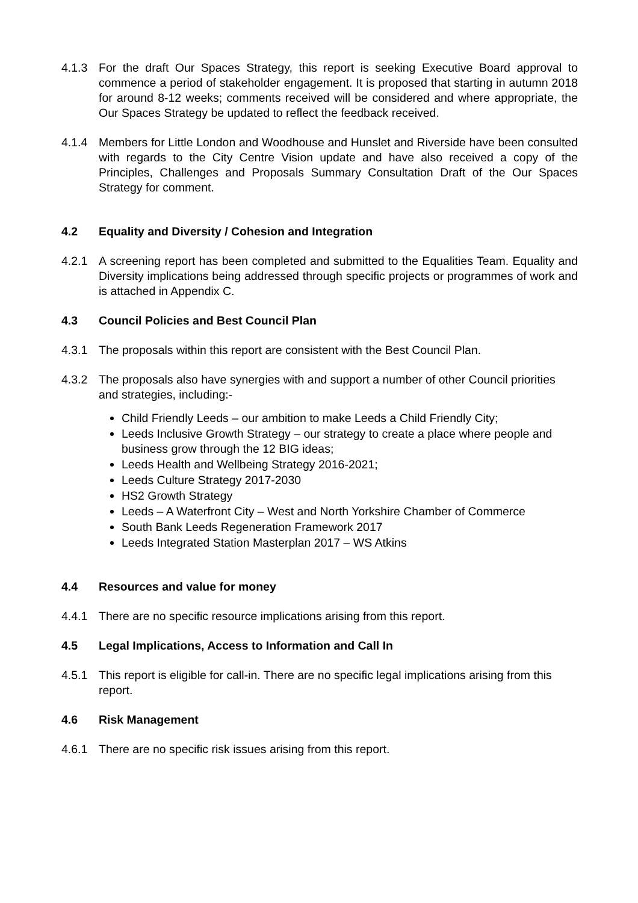4.1.3 For the draft Our Spaces Strategy, this report is seeking Executive Board approval to commence a period of stakeholder engagement. It is proposed that starting in autumn 2018 for around 8-12 weeks; comments received will be considered and where appropriate, the Our Spaces Strategy be updated to reflect the feedback received.
4.1.4 Members for Little London and Woodhouse and Hunslet and Riverside have been consulted with regards to the City Centre Vision update and have also received a copy of the Principles, Challenges and Proposals Summary Consultation Draft of the Our Spaces Strategy for comment.
4.2 Equality and Diversity / Cohesion and Integration
4.2.1 A screening report has been completed and submitted to the Equalities Team. Equality and Diversity implications being addressed through specific projects or programmes of work and is attached in Appendix C.
4.3 Council Policies and Best Council Plan
4.3.1 The proposals within this report are consistent with the Best Council Plan.
4.3.2 The proposals also have synergies with and support a number of other Council priorities and strategies, including:-
Child Friendly Leeds – our ambition to make Leeds a Child Friendly City;
Leeds Inclusive Growth Strategy – our strategy to create a place where people and business grow through the 12 BIG ideas;
Leeds Health and Wellbeing Strategy 2016-2021;
Leeds Culture Strategy 2017-2030
HS2 Growth Strategy
Leeds – A Waterfront City – West and North Yorkshire Chamber of Commerce
South Bank Leeds Regeneration Framework 2017
Leeds Integrated Station Masterplan 2017 – WS Atkins
4.4 Resources and value for money
4.4.1 There are no specific resource implications arising from this report.
4.5 Legal Implications, Access to Information and Call In
4.5.1 This report is eligible for call-in. There are no specific legal implications arising from this report.
4.6 Risk Management
4.6.1 There are no specific risk issues arising from this report.